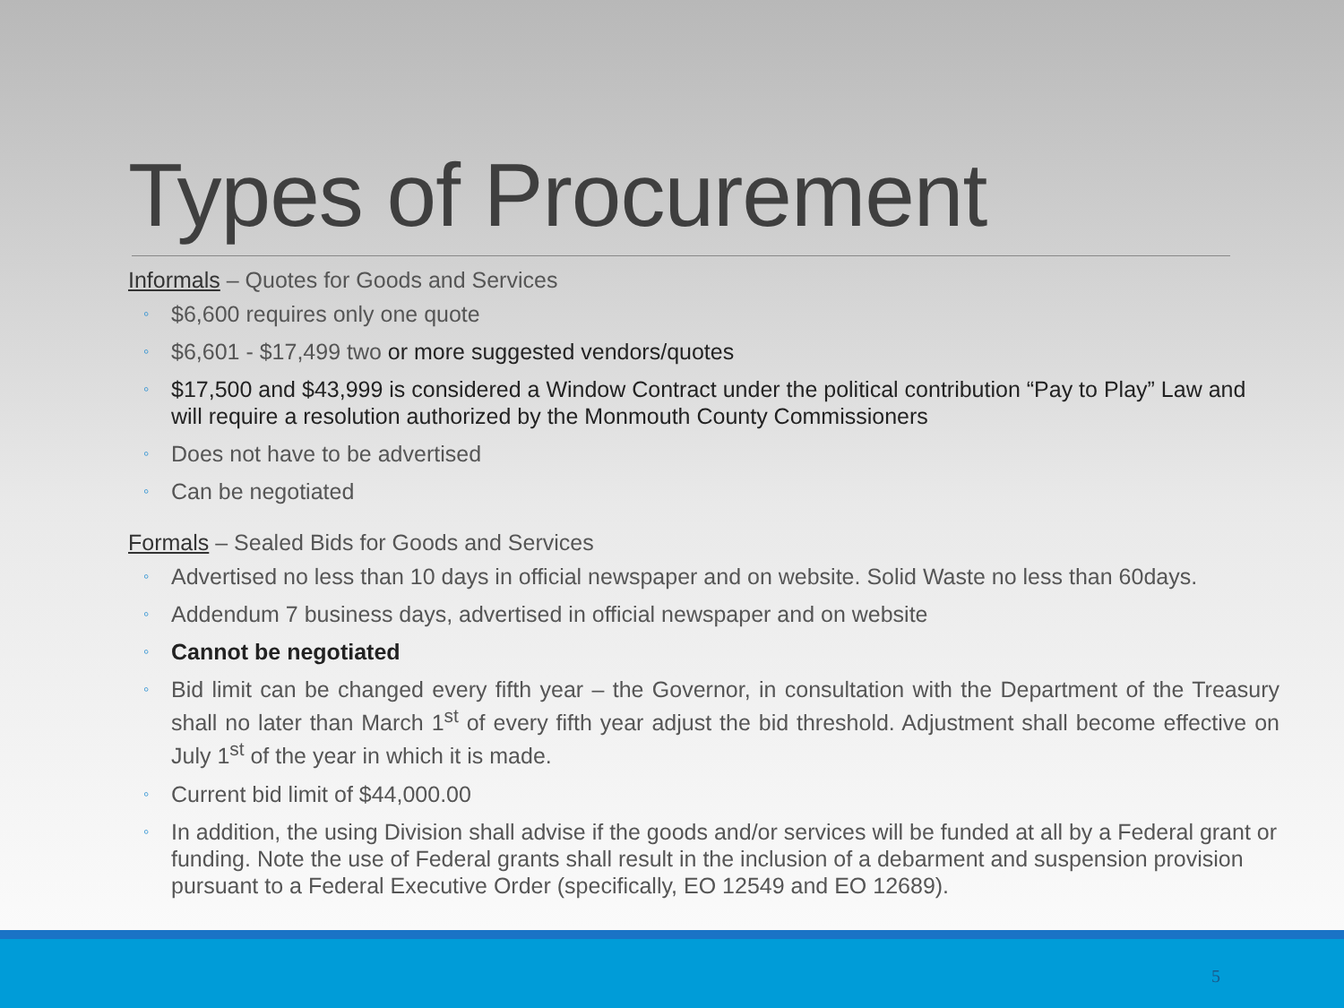Types of Procurement
Informals – Quotes for Goods and Services
$6,600 requires only one quote
$6,601 - $17,499 two or more suggested vendors/quotes
$17,500 and $43,999 is considered a Window Contract under the political contribution “Pay to Play” Law and will require a resolution authorized by the Monmouth County Commissioners
Does not have to be advertised
Can be negotiated
Formals – Sealed Bids for Goods and Services
Advertised no less than 10 days in official newspaper and on website. Solid Waste no less than 60days.
Addendum 7 business days, advertised in official newspaper and on website
Cannot be negotiated
Bid limit can be changed every fifth year – the Governor, in consultation with the Department of the Treasury shall no later than March 1<sup>st</sup> of every fifth year adjust the bid threshold. Adjustment shall become effective on July 1<sup>st</sup> of the year in which it is made.
Current bid limit of $44,000.00
In addition, the using Division shall advise if the goods and/or services will be funded at all by a Federal grant or funding. Note the use of Federal grants shall result in the inclusion of a debarment and suspension provision pursuant to a Federal Executive Order (specifically, EO 12549 and EO 12689).
5